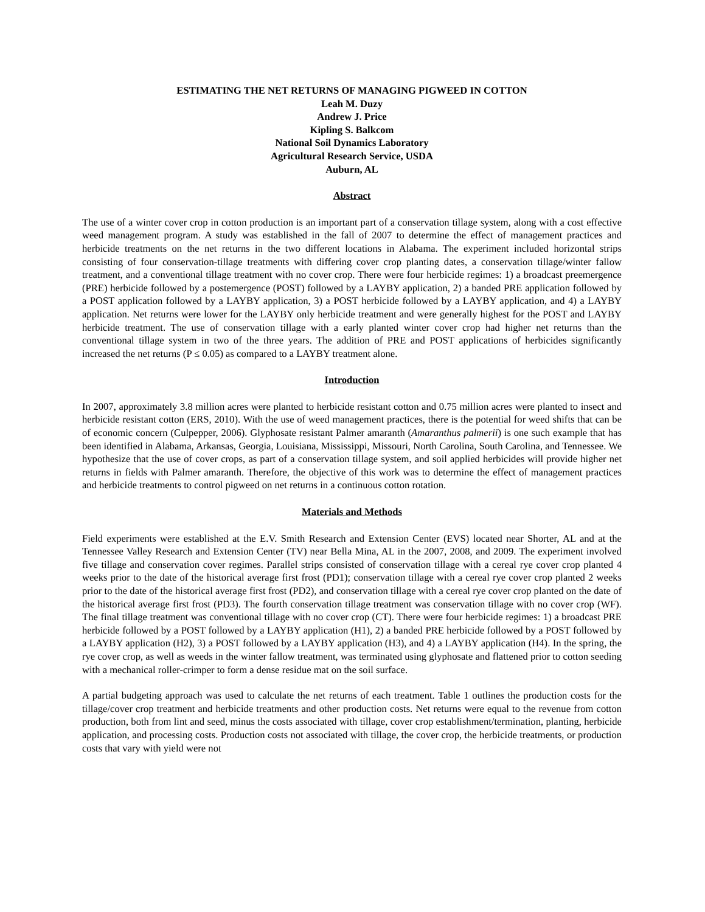ESTIMATING THE NET RETURNS OF MANAGING PIGWEED IN COTTON
Leah M. Duzy
Andrew J. Price
Kipling S. Balkcom
National Soil Dynamics Laboratory
Agricultural Research Service, USDA
Auburn, AL
Abstract
The use of a winter cover crop in cotton production is an important part of a conservation tillage system, along with a cost effective weed management program. A study was established in the fall of 2007 to determine the effect of management practices and herbicide treatments on the net returns in the two different locations in Alabama. The experiment included horizontal strips consisting of four conservation-tillage treatments with differing cover crop planting dates, a conservation tillage/winter fallow treatment, and a conventional tillage treatment with no cover crop. There were four herbicide regimes: 1) a broadcast preemergence (PRE) herbicide followed by a postemergence (POST) followed by a LAYBY application, 2) a banded PRE application followed by a POST application followed by a LAYBY application, 3) a POST herbicide followed by a LAYBY application, and 4) a LAYBY application. Net returns were lower for the LAYBY only herbicide treatment and were generally highest for the POST and LAYBY herbicide treatment. The use of conservation tillage with a early planted winter cover crop had higher net returns than the conventional tillage system in two of the three years. The addition of PRE and POST applications of herbicides significantly increased the net returns (P ≤ 0.05) as compared to a LAYBY treatment alone.
Introduction
In 2007, approximately 3.8 million acres were planted to herbicide resistant cotton and 0.75 million acres were planted to insect and herbicide resistant cotton (ERS, 2010). With the use of weed management practices, there is the potential for weed shifts that can be of economic concern (Culpepper, 2006). Glyphosate resistant Palmer amaranth (Amaranthus palmerii) is one such example that has been identified in Alabama, Arkansas, Georgia, Louisiana, Mississippi, Missouri, North Carolina, South Carolina, and Tennessee. We hypothesize that the use of cover crops, as part of a conservation tillage system, and soil applied herbicides will provide higher net returns in fields with Palmer amaranth. Therefore, the objective of this work was to determine the effect of management practices and herbicide treatments to control pigweed on net returns in a continuous cotton rotation.
Materials and Methods
Field experiments were established at the E.V. Smith Research and Extension Center (EVS) located near Shorter, AL and at the Tennessee Valley Research and Extension Center (TV) near Bella Mina, AL in the 2007, 2008, and 2009. The experiment involved five tillage and conservation cover regimes. Parallel strips consisted of conservation tillage with a cereal rye cover crop planted 4 weeks prior to the date of the historical average first frost (PD1); conservation tillage with a cereal rye cover crop planted 2 weeks prior to the date of the historical average first frost (PD2), and conservation tillage with a cereal rye cover crop planted on the date of the historical average first frost (PD3). The fourth conservation tillage treatment was conservation tillage with no cover crop (WF). The final tillage treatment was conventional tillage with no cover crop (CT). There were four herbicide regimes: 1) a broadcast PRE herbicide followed by a POST followed by a LAYBY application (H1), 2) a banded PRE herbicide followed by a POST followed by a LAYBY application (H2), 3) a POST followed by a LAYBY application (H3), and 4) a LAYBY application (H4). In the spring, the rye cover crop, as well as weeds in the winter fallow treatment, was terminated using glyphosate and flattened prior to cotton seeding with a mechanical roller-crimper to form a dense residue mat on the soil surface.
A partial budgeting approach was used to calculate the net returns of each treatment. Table 1 outlines the production costs for the tillage/cover crop treatment and herbicide treatments and other production costs. Net returns were equal to the revenue from cotton production, both from lint and seed, minus the costs associated with tillage, cover crop establishment/termination, planting, herbicide application, and processing costs. Production costs not associated with tillage, the cover crop, the herbicide treatments, or production costs that vary with yield were not